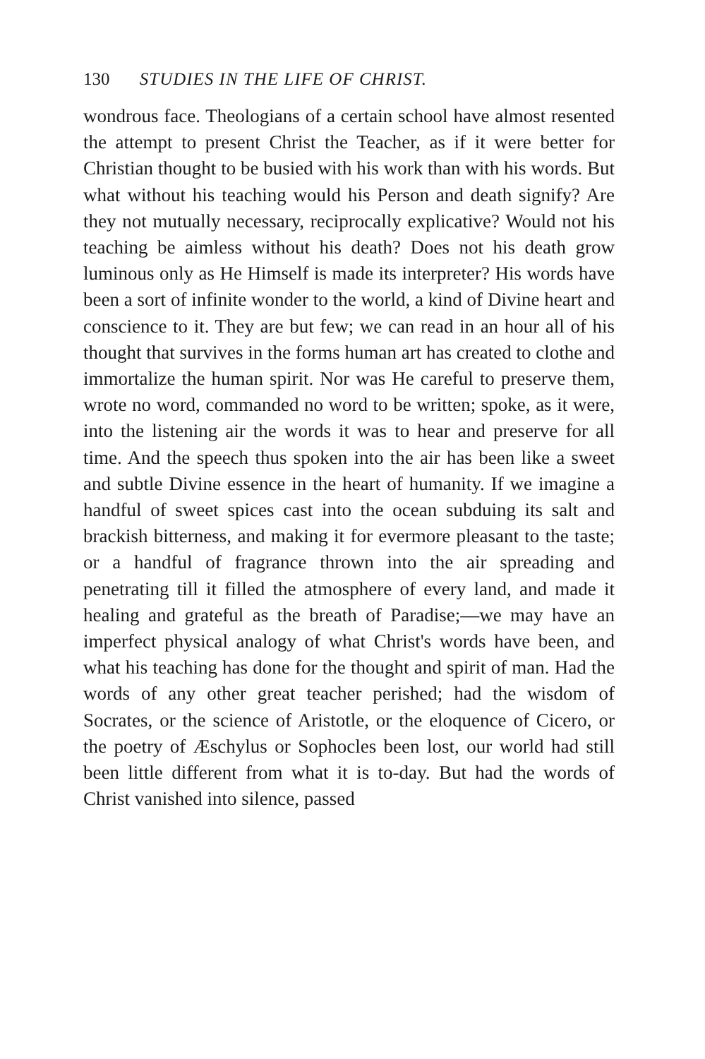130 STUDIES IN THE LIFE OF CHRIST.
wondrous face. Theologians of a certain school have almost resented the attempt to present Christ the Teacher, as if it were better for Christian thought to be busied with his work than with his words. But what without his teaching would his Person and death signify? Are they not mutually necessary, reciprocally explicative? Would not his teaching be aimless without his death? Does not his death grow luminous only as He Himself is made its interpreter? His words have been a sort of infinite wonder to the world, a kind of Divine heart and conscience to it. They are but few; we can read in an hour all of his thought that survives in the forms human art has created to clothe and immortalize the human spirit. Nor was He careful to preserve them, wrote no word, commanded no word to be written; spoke, as it were, into the listening air the words it was to hear and preserve for all time. And the speech thus spoken into the air has been like a sweet and subtle Divine essence in the heart of humanity. If we imagine a handful of sweet spices cast into the ocean subduing its salt and brackish bitterness, and making it for evermore pleasant to the taste; or a handful of fragrance thrown into the air spreading and penetrating till it filled the atmosphere of every land, and made it healing and grateful as the breath of Paradise;—we may have an imperfect physical analogy of what Christ's words have been, and what his teaching has done for the thought and spirit of man. Had the words of any other great teacher perished; had the wisdom of Socrates, or the science of Aristotle, or the eloquence of Cicero, or the poetry of Æschylus or Sophocles been lost, our world had still been little different from what it is to-day. But had the words of Christ vanished into silence, passed